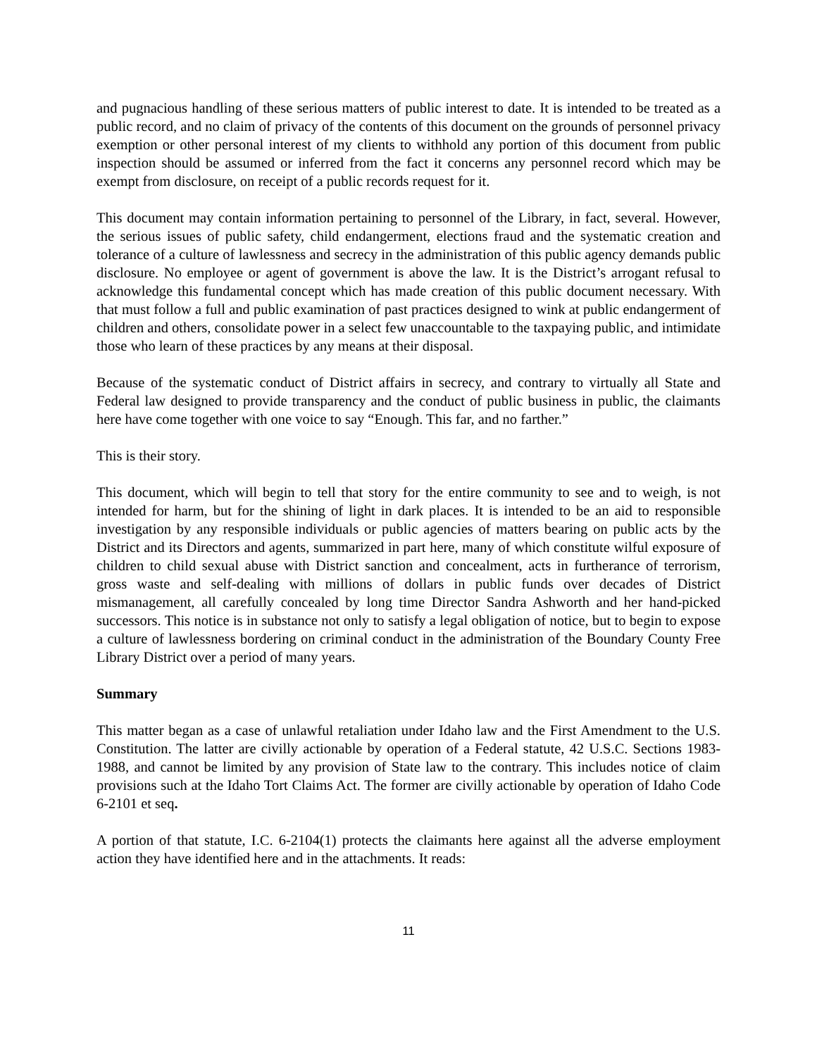and pugnacious handling of these serious matters of public interest to date. It is intended to be treated as a public record, and no claim of privacy of the contents of this document on the grounds of personnel privacy exemption or other personal interest of my clients to withhold any portion of this document from public inspection should be assumed or inferred from the fact it concerns any personnel record which may be exempt from disclosure, on receipt of a public records request for it.
This document may contain information pertaining to personnel of the Library, in fact, several. However, the serious issues of public safety, child endangerment, elections fraud and the systematic creation and tolerance of a culture of lawlessness and secrecy in the administration of this public agency demands public disclosure. No employee or agent of government is above the law. It is the District’s arrogant refusal to acknowledge this fundamental concept which has made creation of this public document necessary. With that must follow a full and public examination of past practices designed to wink at public endangerment of children and others, consolidate power in a select few unaccountable to the taxpaying public, and intimidate those who learn of these practices by any means at their disposal.
Because of the systematic conduct of District affairs in secrecy, and contrary to virtually all State and Federal law designed to provide transparency and the conduct of public business in public, the claimants here have come together with one voice to say “Enough. This far, and no farther.”
This is their story.
This document, which will begin to tell that story for the entire community to see and to weigh, is not intended for harm, but for the shining of light in dark places. It is intended to be an aid to responsible investigation by any responsible individuals or public agencies of matters bearing on public acts by the District and its Directors and agents, summarized in part here, many of which constitute wilful exposure of children to child sexual abuse with District sanction and concealment, acts in furtherance of terrorism, gross waste and self-dealing with millions of dollars in public funds over decades of District mismanagement, all carefully concealed by long time Director Sandra Ashworth and her hand-picked successors. This notice is in substance not only to satisfy a legal obligation of notice, but to begin to expose a culture of lawlessness bordering on criminal conduct in the administration of the Boundary County Free Library District over a period of many years.
Summary
This matter began as a case of unlawful retaliation under Idaho law and the First Amendment to the U.S. Constitution. The latter are civilly actionable by operation of a Federal statute, 42 U.S.C. Sections 1983-1988, and cannot be limited by any provision of State law to the contrary. This includes notice of claim provisions such at the Idaho Tort Claims Act. The former are civilly actionable by operation of Idaho Code 6-2101 et seq.
A portion of that statute, I.C. 6-2104(1) protects the claimants here against all the adverse employment action they have identified here and in the attachments. It reads:
11